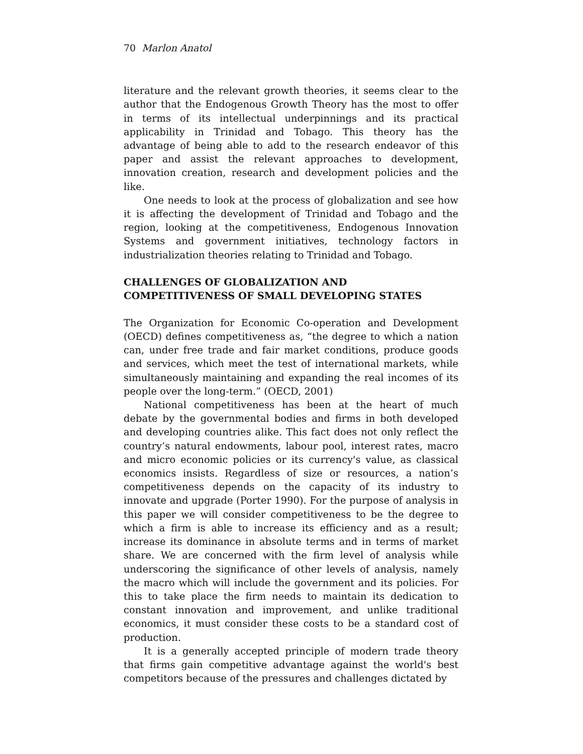70 Marlon Anatol
literature and the relevant growth theories, it seems clear to the author that the Endogenous Growth Theory has the most to offer in terms of its intellectual underpinnings and its practical applicability in Trinidad and Tobago. This theory has the advantage of being able to add to the research endeavor of this paper and assist the relevant approaches to development, innovation creation, research and development policies and the like.
One needs to look at the process of globalization and see how it is affecting the development of Trinidad and Tobago and the region, looking at the competitiveness, Endogenous Innovation Systems and government initiatives, technology factors in industrialization theories relating to Trinidad and Tobago.
CHALLENGES OF GLOBALIZATION AND COMPETITIVENESS OF SMALL DEVELOPING STATES
The Organization for Economic Co-operation and Development (OECD) defines competitiveness as, “the degree to which a nation can, under free trade and fair market conditions, produce goods and services, which meet the test of international markets, while simultaneously maintaining and expanding the real incomes of its people over the long-term.” (OECD, 2001)
National competitiveness has been at the heart of much debate by the governmental bodies and firms in both developed and developing countries alike. This fact does not only reflect the country’s natural endowments, labour pool, interest rates, macro and micro economic policies or its currency's value, as classical economics insists. Regardless of size or resources, a nation’s competitiveness depends on the capacity of its industry to innovate and upgrade (Porter 1990). For the purpose of analysis in this paper we will consider competitiveness to be the degree to which a firm is able to increase its efficiency and as a result; increase its dominance in absolute terms and in terms of market share. We are concerned with the firm level of analysis while underscoring the significance of other levels of analysis, namely the macro which will include the government and its policies. For this to take place the firm needs to maintain its dedication to constant innovation and improvement, and unlike traditional economics, it must consider these costs to be a standard cost of production.
It is a generally accepted principle of modern trade theory that firms gain competitive advantage against the world's best competitors because of the pressures and challenges dictated by